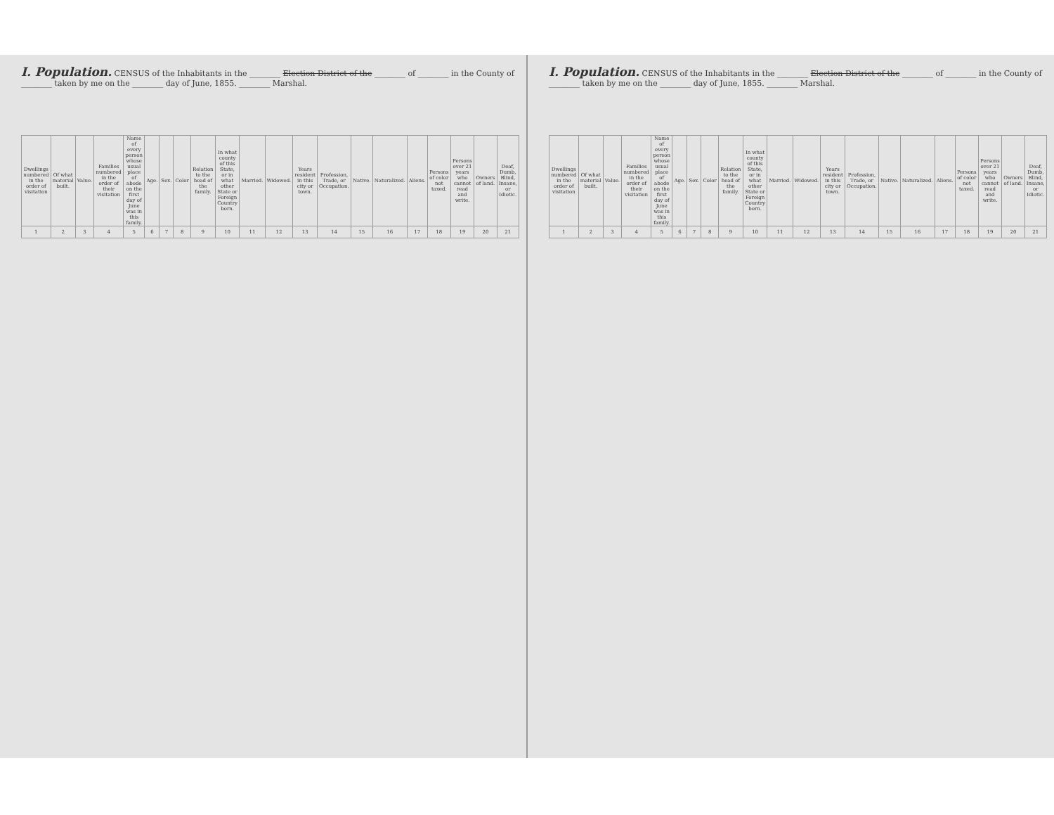I. Population. CENSUS of the Inhabitants in the ________ Election District of the ________ of ________ in the County of ________ taken by me on the ________ day of June, 1855. ________ Marshal.
| Dwellings numbered in the order of visitation | Of what material built. | Value. | Families numbered in the order of their visitation | Name of every person whose usual place of abode on the first day of June was in this family. | Age. | Sex. | Color | Relation to the head of the family. | In what county of this State, or in what other State or Foreign Country born. | Married. | Widowed. | Years resident in this city or town. | Profession, Trade, or Occupation. | Native. | Naturalized. | Aliens. | Persons of color not taxed. | Persons over 21 years who cannot read and write. | Owners of land. | Deaf, Dumb, Blind, Insane, or Idiotic. |
| --- | --- | --- | --- | --- | --- | --- | --- | --- | --- | --- | --- | --- | --- | --- | --- | --- | --- | --- | --- | --- |
| 1 | 2 | 3 | 4 | 5 | 6 | 7 | 8 | 9 | 10 | 11 | 12 | 13 | 14 | 15 | 16 | 17 | 18 | 19 | 20 | 21 |
I. Population. CENSUS of the Inhabitants in the ________ Election District of the ________ of ________ in the County of ________ taken by me on the ________ day of June, 1855. ________ Marshal.
| Dwellings numbered in the order of visitation | Of what material built. | Value. | Families numbered in the order of their visitation | Name of every person whose usual place of abode on the first day of June was in this family. | Age. | Sex. | Color | Relation to the head of the family. | In what county of this State, or in what other State or Foreign Country born. | Married. | Widowed. | Years resident in this city or town. | Profession, Trade, or Occupation. | Native. | Naturalized. | Aliens. | Persons of color not taxed. | Persons over 21 years who cannot read and write. | Owners of land. | Deaf, Dumb, Blind, Insane, or Idiotic. |
| --- | --- | --- | --- | --- | --- | --- | --- | --- | --- | --- | --- | --- | --- | --- | --- | --- | --- | --- | --- | --- |
| 1 | 2 | 3 | 4 | 5 | 6 | 7 | 8 | 9 | 10 | 11 | 12 | 13 | 14 | 15 | 16 | 17 | 18 | 19 | 20 | 21 |